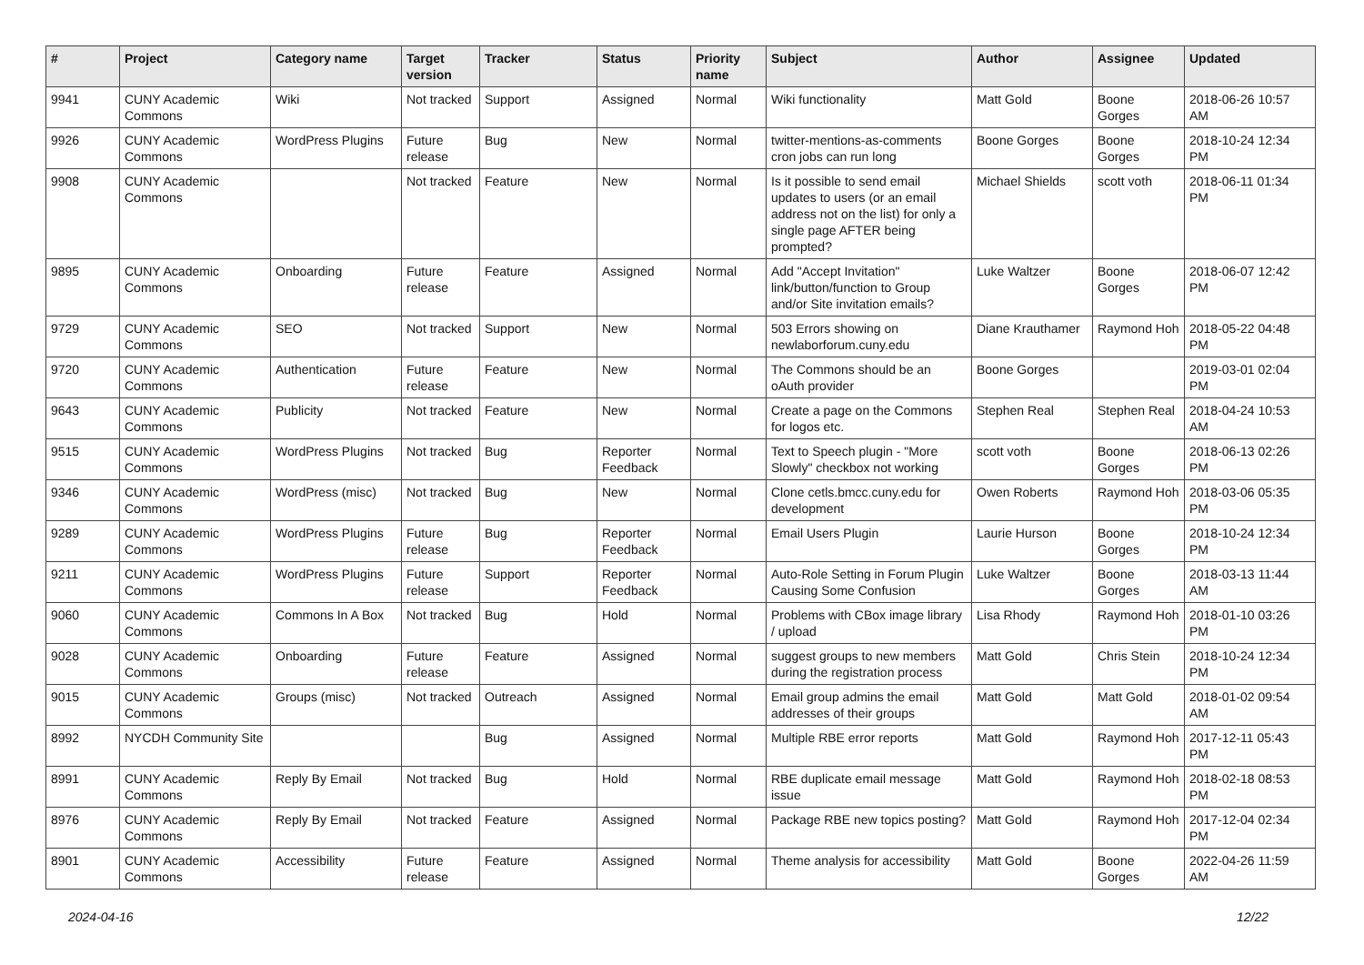| # | Project | Category name | Target version | Tracker | Status | Priority name | Subject | Author | Assignee | Updated |
| --- | --- | --- | --- | --- | --- | --- | --- | --- | --- | --- |
| 9941 | CUNY Academic Commons | Wiki | Not tracked | Support | Assigned | Normal | Wiki functionality | Matt Gold | Boone Gorges | 2018-06-26 10:57 AM |
| 9926 | CUNY Academic Commons | WordPress Plugins | Future release | Bug | New | Normal | twitter-mentions-as-comments cron jobs can run long | Boone Gorges | Boone Gorges | 2018-10-24 12:34 PM |
| 9908 | CUNY Academic Commons | | Not tracked | Feature | New | Normal | Is it possible to send email updates to users (or an email address not on the list) for only a single page AFTER being prompted? | Michael Shields | scott voth | 2018-06-11 01:34 PM |
| 9895 | CUNY Academic Commons | Onboarding | Future release | Feature | Assigned | Normal | Add "Accept Invitation" link/button/function to Group and/or Site invitation emails? | Luke Waltzer | Boone Gorges | 2018-06-07 12:42 PM |
| 9729 | CUNY Academic Commons | SEO | Not tracked | Support | New | Normal | 503 Errors showing on newlaborforum.cuny.edu | Diane Krauthamer | Raymond Hoh | 2018-05-22 04:48 PM |
| 9720 | CUNY Academic Commons | Authentication | Future release | Feature | New | Normal | The Commons should be an oAuth provider | Boone Gorges | | 2019-03-01 02:04 PM |
| 9643 | CUNY Academic Commons | Publicity | Not tracked | Feature | New | Normal | Create a page on the Commons for logos etc. | Stephen Real | Stephen Real | 2018-04-24 10:53 AM |
| 9515 | CUNY Academic Commons | WordPress Plugins | Not tracked | Bug | Reporter Feedback | Normal | Text to Speech plugin - "More Slowly" checkbox not working | scott voth | Boone Gorges | 2018-06-13 02:26 PM |
| 9346 | CUNY Academic Commons | WordPress (misc) | Not tracked | Bug | New | Normal | Clone cetls.bmcc.cuny.edu for development | Owen Roberts | Raymond Hoh | 2018-03-06 05:35 PM |
| 9289 | CUNY Academic Commons | WordPress Plugins | Future release | Bug | Reporter Feedback | Normal | Email Users Plugin | Laurie Hurson | Boone Gorges | 2018-10-24 12:34 PM |
| 9211 | CUNY Academic Commons | WordPress Plugins | Future release | Support | Reporter Feedback | Normal | Auto-Role Setting in Forum Plugin Causing Some Confusion | Luke Waltzer | Boone Gorges | 2018-03-13 11:44 AM |
| 9060 | CUNY Academic Commons | Commons In A Box | Not tracked | Bug | Hold | Normal | Problems with CBox image library / upload | Lisa Rhody | Raymond Hoh | 2018-01-10 03:26 PM |
| 9028 | CUNY Academic Commons | Onboarding | Future release | Feature | Assigned | Normal | suggest groups to new members during the registration process | Matt Gold | Chris Stein | 2018-10-24 12:34 PM |
| 9015 | CUNY Academic Commons | Groups (misc) | Not tracked | Outreach | Assigned | Normal | Email group admins the email addresses of their groups | Matt Gold | Matt Gold | 2018-01-02 09:54 AM |
| 8992 | NYCDH Community Site | | | Bug | Assigned | Normal | Multiple RBE error reports | Matt Gold | Raymond Hoh | 2017-12-11 05:43 PM |
| 8991 | CUNY Academic Commons | Reply By Email | Not tracked | Bug | Hold | Normal | RBE duplicate email message issue | Matt Gold | Raymond Hoh | 2018-02-18 08:53 PM |
| 8976 | CUNY Academic Commons | Reply By Email | Not tracked | Feature | Assigned | Normal | Package RBE new topics posting? | Matt Gold | Raymond Hoh | 2017-12-04 02:34 PM |
| 8901 | CUNY Academic Commons | Accessibility | Future release | Feature | Assigned | Normal | Theme analysis for accessibility | Matt Gold | Boone Gorges | 2022-04-26 11:59 AM |
2024-04-16 12/22